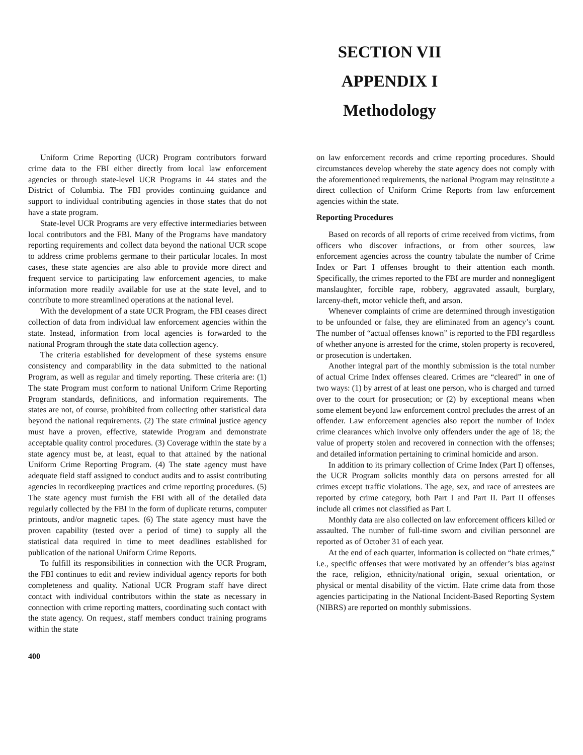SECTION VII
APPENDIX I
Methodology
Uniform Crime Reporting (UCR) Program contributors forward crime data to the FBI either directly from local law enforcement agencies or through state-level UCR Programs in 44 states and the District of Columbia. The FBI provides continuing guidance and support to individual contributing agencies in those states that do not have a state program.
State-level UCR Programs are very effective intermediaries between local contributors and the FBI. Many of the Programs have mandatory reporting requirements and collect data beyond the national UCR scope to address crime problems germane to their particular locales. In most cases, these state agencies are also able to provide more direct and frequent service to participating law enforcement agencies, to make information more readily available for use at the state level, and to contribute to more streamlined operations at the national level.
With the development of a state UCR Program, the FBI ceases direct collection of data from individual law enforcement agencies within the state. Instead, information from local agencies is forwarded to the national Program through the state data collection agency.
The criteria established for development of these systems ensure consistency and comparability in the data submitted to the national Program, as well as regular and timely reporting. These criteria are: (1) The state Program must conform to national Uniform Crime Reporting Program standards, definitions, and information requirements. The states are not, of course, prohibited from collecting other statistical data beyond the national requirements. (2) The state criminal justice agency must have a proven, effective, statewide Program and demonstrate acceptable quality control procedures. (3) Coverage within the state by a state agency must be, at least, equal to that attained by the national Uniform Crime Reporting Program. (4) The state agency must have adequate field staff assigned to conduct audits and to assist contributing agencies in recordkeeping practices and crime reporting procedures. (5) The state agency must furnish the FBI with all of the detailed data regularly collected by the FBI in the form of duplicate returns, computer printouts, and/or magnetic tapes. (6) The state agency must have the proven capability (tested over a period of time) to supply all the statistical data required in time to meet deadlines established for publication of the national Uniform Crime Reports.
To fulfill its responsibilities in connection with the UCR Program, the FBI continues to edit and review individual agency reports for both completeness and quality. National UCR Program staff have direct contact with individual contributors within the state as necessary in connection with crime reporting matters, coordinating such contact with the state agency. On request, staff members conduct training programs within the state
on law enforcement records and crime reporting procedures. Should circumstances develop whereby the state agency does not comply with the aforementioned requirements, the national Program may reinstitute a direct collection of Uniform Crime Reports from law enforcement agencies within the state.
Reporting Procedures
Based on records of all reports of crime received from victims, from officers who discover infractions, or from other sources, law enforcement agencies across the country tabulate the number of Crime Index or Part I offenses brought to their attention each month. Specifically, the crimes reported to the FBI are murder and nonnegligent manslaughter, forcible rape, robbery, aggravated assault, burglary, larceny-theft, motor vehicle theft, and arson.
Whenever complaints of crime are determined through investigation to be unfounded or false, they are eliminated from an agency’s count. The number of “actual offenses known” is reported to the FBI regardless of whether anyone is arrested for the crime, stolen property is recovered, or prosecution is undertaken.
Another integral part of the monthly submission is the total number of actual Crime Index offenses cleared. Crimes are “cleared” in one of two ways: (1) by arrest of at least one person, who is charged and turned over to the court for prosecution; or (2) by exceptional means when some element beyond law enforcement control precludes the arrest of an offender. Law enforcement agencies also report the number of Index crime clearances which involve only offenders under the age of 18; the value of property stolen and recovered in connection with the offenses; and detailed information pertaining to criminal homicide and arson.
In addition to its primary collection of Crime Index (Part I) offenses, the UCR Program solicits monthly data on persons arrested for all crimes except traffic violations. The age, sex, and race of arrestees are reported by crime category, both Part I and Part II. Part II offenses include all crimes not classified as Part I.
Monthly data are also collected on law enforcement officers killed or assaulted. The number of full-time sworn and civilian personnel are reported as of October 31 of each year.
At the end of each quarter, information is collected on “hate crimes,” i.e., specific offenses that were motivated by an offender’s bias against the race, religion, ethnicity/national origin, sexual orientation, or physical or mental disability of the victim. Hate crime data from those agencies participating in the National Incident-Based Reporting System (NIBRS) are reported on monthly submissions.
400